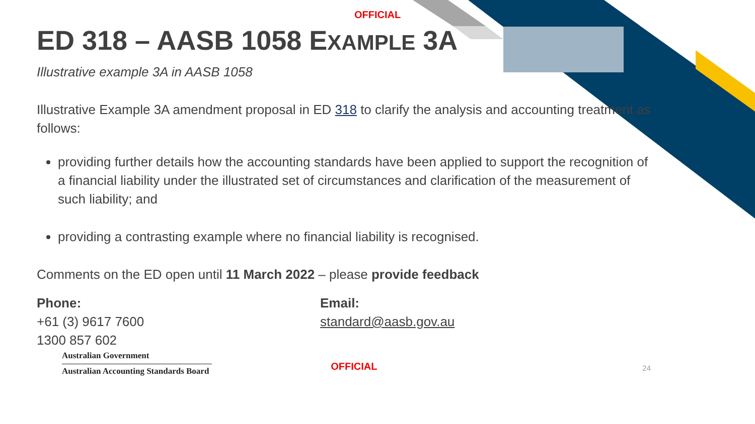OFFICIAL
ED 318 – AASB 1058 EXAMPLE 3A
Illustrative example 3A in AASB 1058
Illustrative Example 3A amendment proposal in ED 318 to clarify the analysis and accounting treatment as follows:
providing further details how the accounting standards have been applied to support the recognition of a financial liability under the illustrated set of circumstances and clarification of the measurement of such liability; and
providing a contrasting example where no financial liability is recognised.
Comments on the ED open until 11 March 2022 – please provide feedback
Phone:
+61 (3) 9617 7600
1300 857 602
Email:
standard@aasb.gov.au
Australian Government
Australian Accounting Standards Board
OFFICIAL
24